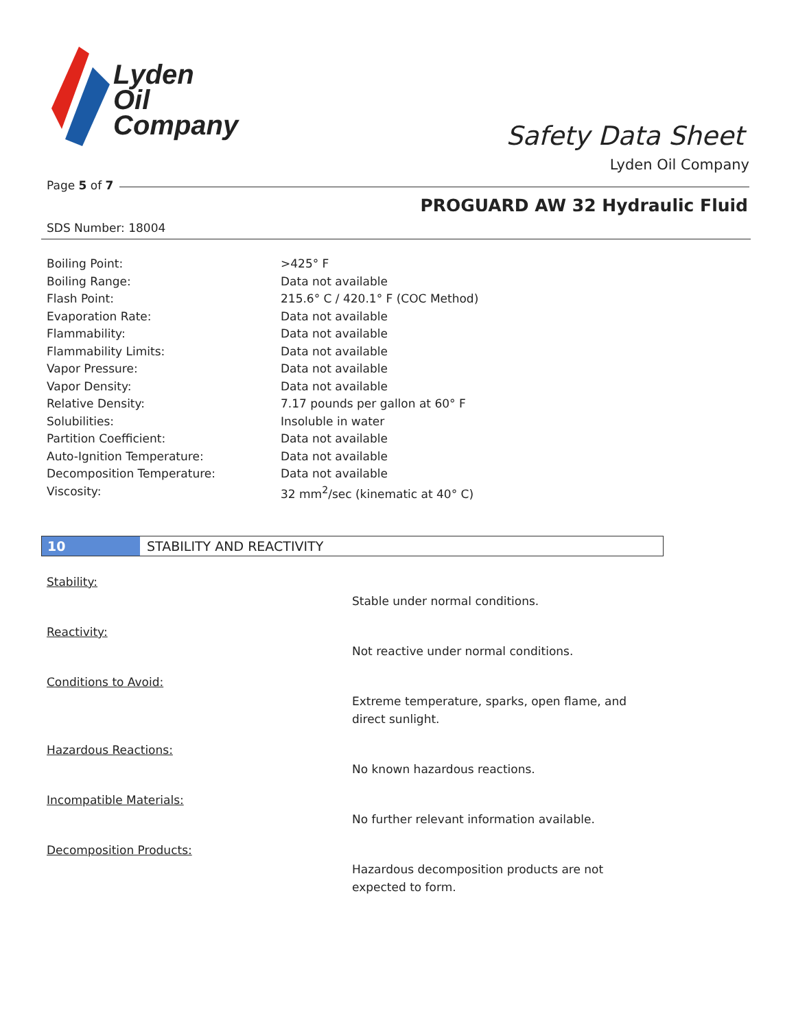Lyden
Oil
Company
Safety Data Sheet
Lyden Oil Company
Page 5 of 7
PROGUARD AW 32 Hydraulic Fluid
SDS Number: 18004
| Boiling Point: | >425° F |
| Boiling Range: | Data not available |
| Flash Point: | 215.6° C / 420.1° F (COC Method) |
| Evaporation Rate: | Data not available |
| Flammability: | Data not available |
| Flammability Limits: | Data not available |
| Vapor Pressure: | Data not available |
| Vapor Density: | Data not available |
| Relative Density: | 7.17 pounds per gallon at 60° F |
| Solubilities: | Insoluble in water |
| Partition Coefficient: | Data not available |
| Auto-Ignition Temperature: | Data not available |
| Decomposition Temperature: | Data not available |
| Viscosity: | 32 mm<sup>2</sup>/sec (kinematic at 40° C) |
10 STABILITY AND REACTIVITY
Stability:
Stable under normal conditions.
Reactivity:
Not reactive under normal conditions.
Conditions to Avoid:
Extreme temperature, sparks, open flame, and direct sunlight.
Hazardous Reactions:
No known hazardous reactions.
Incompatible Materials:
No further relevant information available.
Decomposition Products:
Hazardous decomposition products are not expected to form.